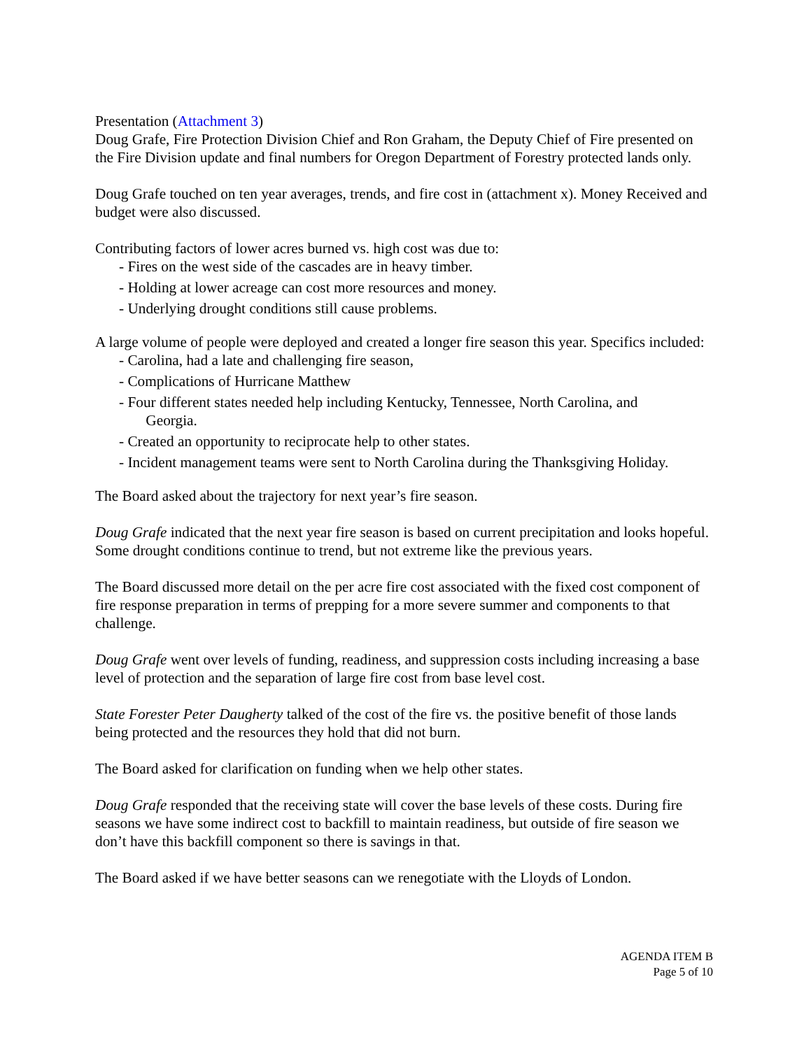Presentation (Attachment 3)
Doug Grafe, Fire Protection Division Chief and Ron Graham, the Deputy Chief of Fire presented on the Fire Division update and final numbers for Oregon Department of Forestry protected lands only.
Doug Grafe touched on ten year averages, trends, and fire cost in (attachment x). Money Received and budget were also discussed.
Contributing factors of lower acres burned vs. high cost was due to:
- Fires on the west side of the cascades are in heavy timber.
- Holding at lower acreage can cost more resources and money.
- Underlying drought conditions still cause problems.
A large volume of people were deployed and created a longer fire season this year. Specifics included:
- Carolina, had a late and challenging fire season,
- Complications of Hurricane Matthew
- Four different states needed help including Kentucky, Tennessee, North Carolina, and
Georgia.
- Created an opportunity to reciprocate help to other states.
- Incident management teams were sent to North Carolina during the Thanksgiving Holiday.
The Board asked about the trajectory for next year’s fire season.
Doug Grafe indicated that the next year fire season is based on current precipitation and looks hopeful. Some drought conditions continue to trend, but not extreme like the previous years.
The Board discussed more detail on the per acre fire cost associated with the fixed cost component of fire response preparation in terms of prepping for a more severe summer and components to that challenge.
Doug Grafe went over levels of funding, readiness, and suppression costs including increasing a base level of protection and the separation of large fire cost from base level cost.
State Forester Peter Daugherty talked of the cost of the fire vs. the positive benefit of those lands being protected and the resources they hold that did not burn.
The Board asked for clarification on funding when we help other states.
Doug Grafe responded that the receiving state will cover the base levels of these costs. During fire seasons we have some indirect cost to backfill to maintain readiness, but outside of fire season we don’t have this backfill component so there is savings in that.
The Board asked if we have better seasons can we renegotiate with the Lloyds of London.
AGENDA ITEM B
Page 5 of 10